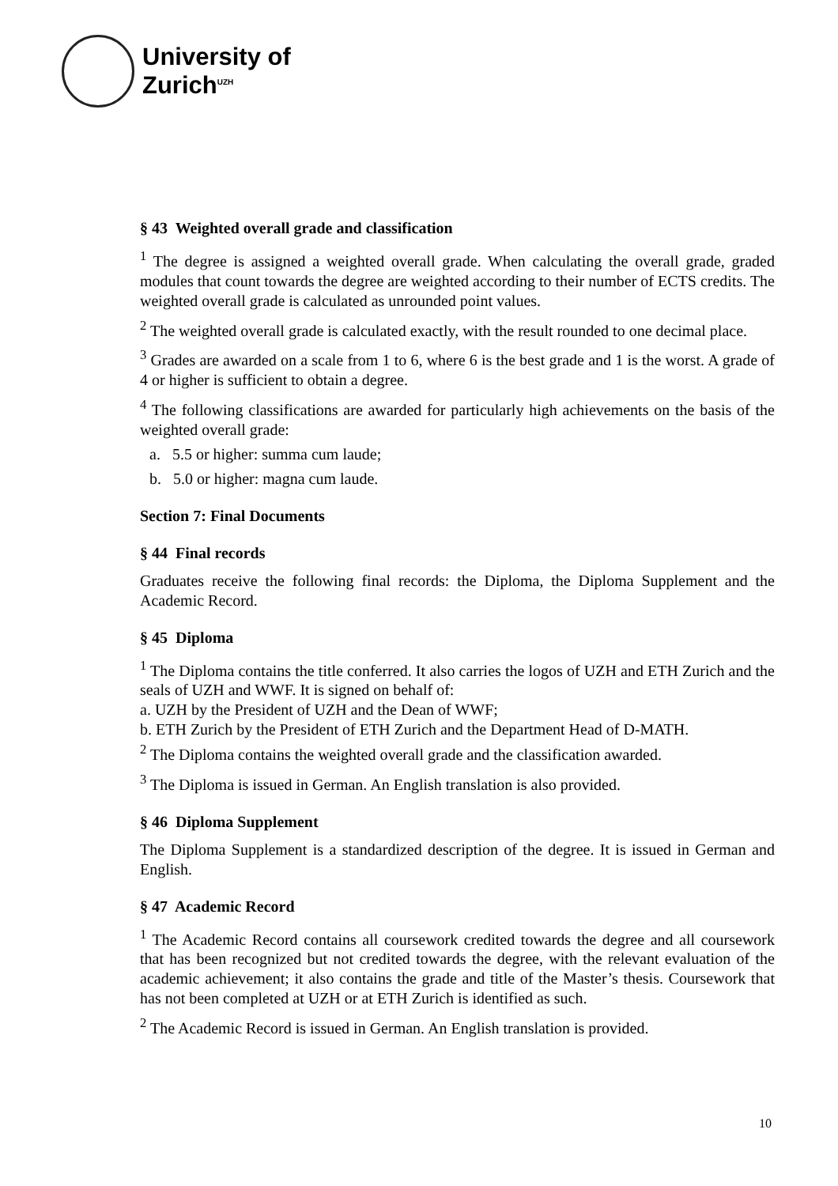University of
Zurich<sup>UZH</sup>
§ 43 Weighted overall grade and classification
<sup>1</sup> The degree is assigned a weighted overall grade. When calculating the overall grade, graded modules that count towards the degree are weighted according to their number of ECTS credits. The weighted overall grade is calculated as unrounded point values.
<sup>2</sup> The weighted overall grade is calculated exactly, with the result rounded to one decimal place.
<sup>3</sup> Grades are awarded on a scale from 1 to 6, where 6 is the best grade and 1 is the worst. A grade of 4 or higher is sufficient to obtain a degree.
<sup>4</sup> The following classifications are awarded for particularly high achievements on the basis of the weighted overall grade:
a. 5.5 or higher: summa cum laude;
b. 5.0 or higher: magna cum laude.
Section 7: Final Documents
§ 44 Final records
Graduates receive the following final records: the Diploma, the Diploma Supplement and the Academic Record.
§ 45 Diploma
<sup>1</sup> The Diploma contains the title conferred. It also carries the logos of UZH and ETH Zurich and the seals of UZH and WWF. It is signed on behalf of:
a. UZH by the President of UZH and the Dean of WWF;
b. ETH Zurich by the President of ETH Zurich and the Department Head of D-MATH.
<sup>2</sup> The Diploma contains the weighted overall grade and the classification awarded.
<sup>3</sup> The Diploma is issued in German. An English translation is also provided.
§ 46 Diploma Supplement
The Diploma Supplement is a standardized description of the degree. It is issued in German and English.
§ 47 Academic Record
<sup>1</sup> The Academic Record contains all coursework credited towards the degree and all coursework that has been recognized but not credited towards the degree, with the relevant evaluation of the academic achievement; it also contains the grade and title of the Master’s thesis. Coursework that has not been completed at UZH or at ETH Zurich is identified as such.
<sup>2</sup> The Academic Record is issued in German. An English translation is provided.
10